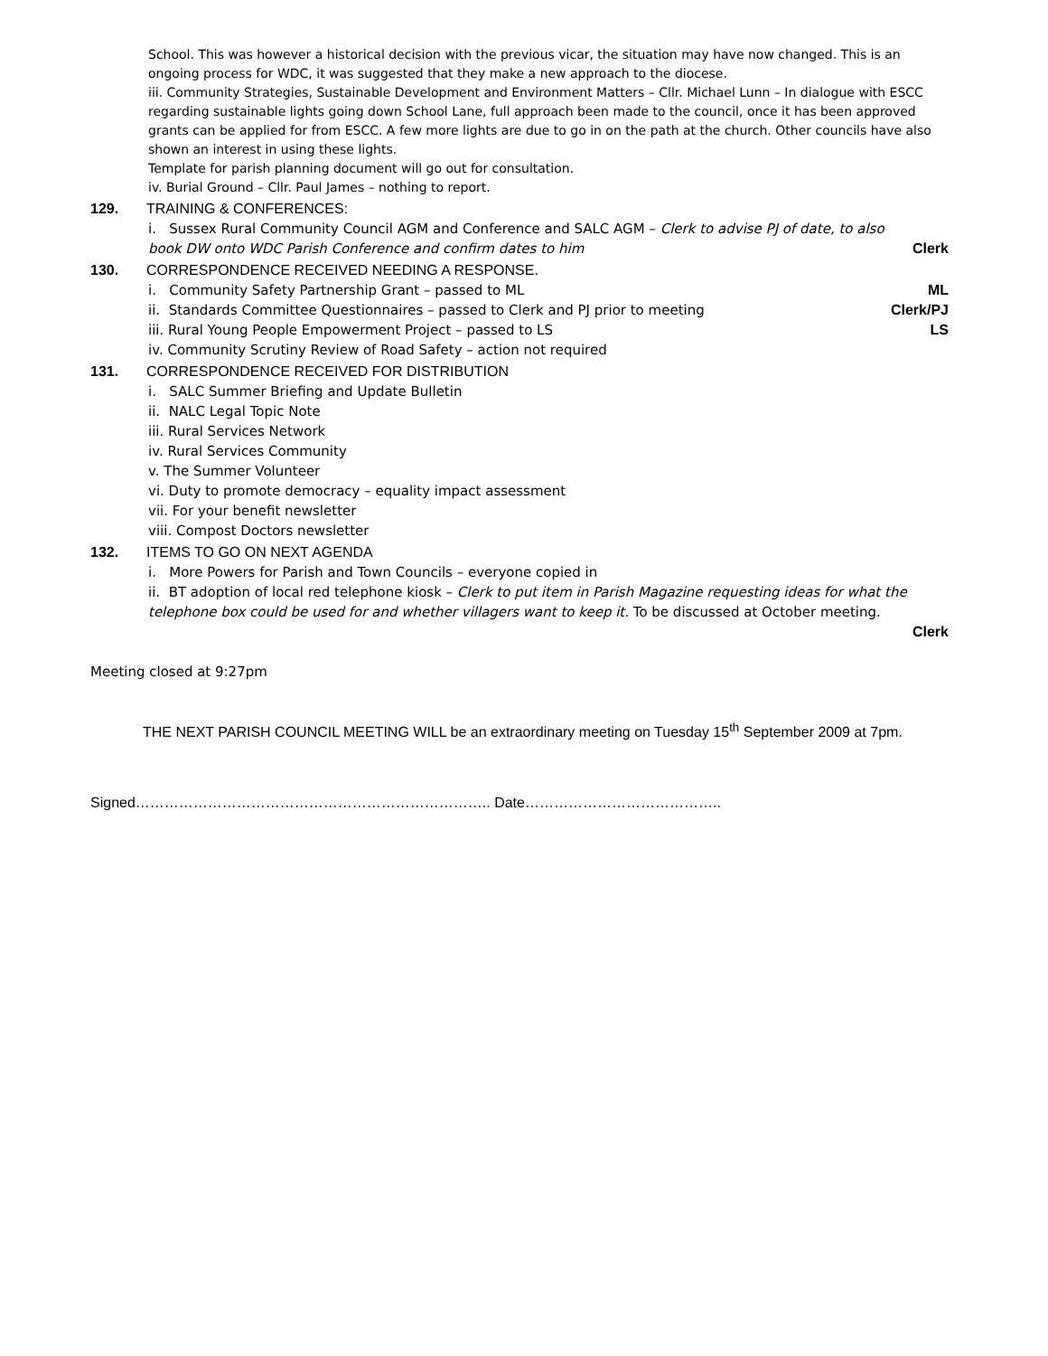School. This was however a historical decision with the previous vicar, the situation may have now changed. This is an ongoing process for WDC, it was suggested that they make a new approach to the diocese.
iii. Community Strategies, Sustainable Development and Environment Matters – Cllr. Michael Lunn – In dialogue with ESCC regarding sustainable lights going down School Lane, full approach been made to the council, once it has been approved grants can be applied for from ESCC. A few more lights are due to go in on the path at the church. Other councils have also shown an interest in using these lights.
Template for parish planning document will go out for consultation.
iv. Burial Ground – Cllr. Paul James – nothing to report.
129. TRAINING & CONFERENCES:
i. Sussex Rural Community Council AGM and Conference and SALC AGM – Clerk to advise PJ of date, to also book DW onto WDC Parish Conference and confirm dates to him
Clerk
130. CORRESPONDENCE RECEIVED NEEDING A RESPONSE.
i. Community Safety Partnership Grant – passed to ML ML
ii. Standards Committee Questionnaires – passed to Clerk and PJ prior to meeting Clerk/PJ
iii. Rural Young People Empowerment Project – passed to LS LS
iv. Community Scrutiny Review of Road Safety – action not required
131. CORRESPONDENCE RECEIVED FOR DISTRIBUTION
i. SALC Summer Briefing and Update Bulletin
ii. NALC Legal Topic Note
iii. Rural Services Network
iv. Rural Services Community
v. The Summer Volunteer
vi. Duty to promote democracy – equality impact assessment
vii. For your benefit newsletter
viii. Compost Doctors newsletter
132. ITEMS TO GO ON NEXT AGENDA
i. More Powers for Parish and Town Councils – everyone copied in
ii. BT adoption of local red telephone kiosk – Clerk to put item in Parish Magazine requesting ideas for what the telephone box could be used for and whether villagers want to keep it. To be discussed at October meeting.
Clerk
Meeting closed at 9:27pm
THE NEXT PARISH COUNCIL MEETING WILL be an extraordinary meeting on Tuesday 15<sup>th</sup> September 2009 at 7pm.
Signed……………………………………………………………….. Date…………………………………..